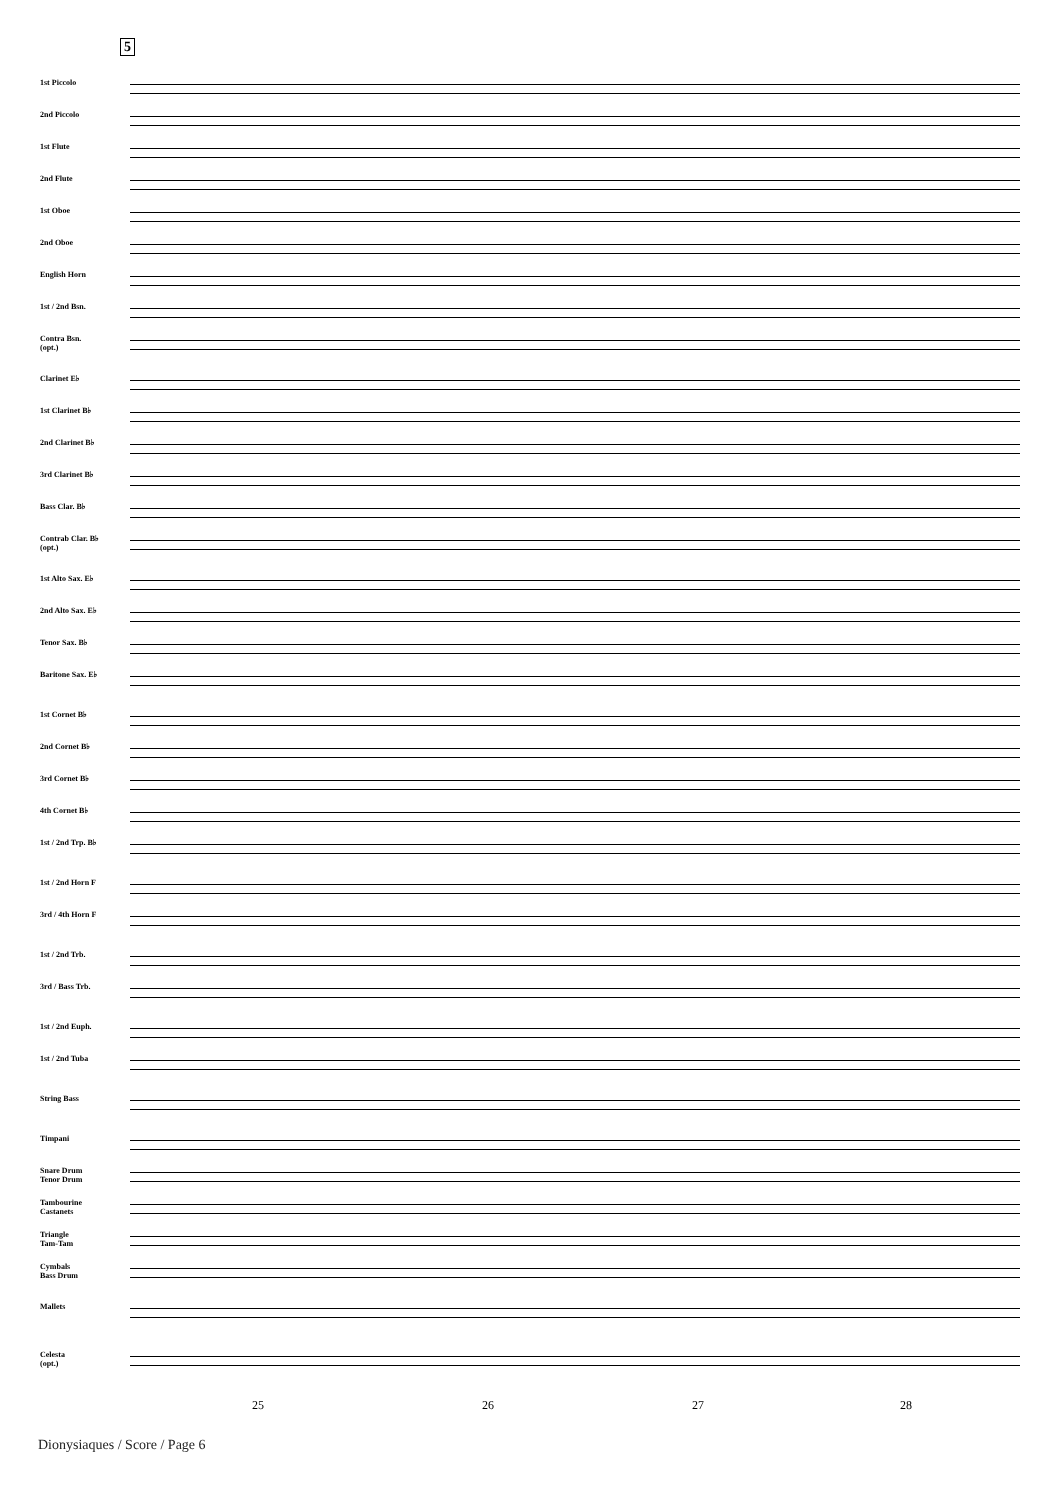5
1st Piccolo
2nd Piccolo
1st Flute
2nd Flute
1st Oboe
2nd Oboe
English Horn
1st / 2nd Bsn.
Contra Bsn.
(opt.)
Clarinet E♭
1st Clarinet B♭
2nd Clarinet B♭
3rd Clarinet B♭
Bass Clar. B♭
Contrab Clar. B♭
(opt.)
1st Alto Sax. E♭
2nd Alto Sax. E♭
Tenor Sax. B♭
Baritone Sax. E♭
1st Cornet B♭
2nd Cornet B♭
3rd Cornet B♭
4th Cornet B♭
1st / 2nd Trp. B♭
1st / 2nd Horn F
3rd / 4th Horn F
1st / 2nd Trb.
3rd / Bass Trb.
1st / 2nd Euph.
1st / 2nd Tuba
String Bass
Timpani
Snare Drum
Tenor Drum
Tambourine
Castanets
Triangle
Tam-Tam
Cymbals
Bass Drum
Mallets
Celesta
(opt.)
25 26 27 28
Dionysiaques / Score / Page 6